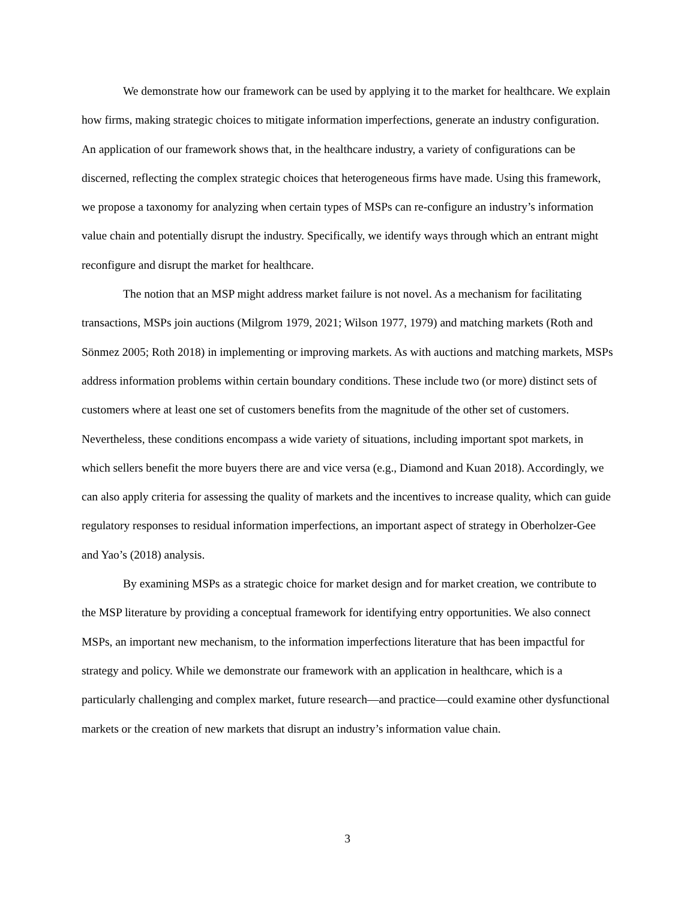We demonstrate how our framework can be used by applying it to the market for healthcare. We explain how firms, making strategic choices to mitigate information imperfections, generate an industry configuration. An application of our framework shows that, in the healthcare industry, a variety of configurations can be discerned, reflecting the complex strategic choices that heterogeneous firms have made. Using this framework, we propose a taxonomy for analyzing when certain types of MSPs can re-configure an industry’s information value chain and potentially disrupt the industry. Specifically, we identify ways through which an entrant might reconfigure and disrupt the market for healthcare.
The notion that an MSP might address market failure is not novel. As a mechanism for facilitating transactions, MSPs join auctions (Milgrom 1979, 2021; Wilson 1977, 1979) and matching markets (Roth and Sönmez 2005; Roth 2018) in implementing or improving markets. As with auctions and matching markets, MSPs address information problems within certain boundary conditions. These include two (or more) distinct sets of customers where at least one set of customers benefits from the magnitude of the other set of customers. Nevertheless, these conditions encompass a wide variety of situations, including important spot markets, in which sellers benefit the more buyers there are and vice versa (e.g., Diamond and Kuan 2018). Accordingly, we can also apply criteria for assessing the quality of markets and the incentives to increase quality, which can guide regulatory responses to residual information imperfections, an important aspect of strategy in Oberholzer-Gee and Yao’s (2018) analysis.
By examining MSPs as a strategic choice for market design and for market creation, we contribute to the MSP literature by providing a conceptual framework for identifying entry opportunities. We also connect MSPs, an important new mechanism, to the information imperfections literature that has been impactful for strategy and policy. While we demonstrate our framework with an application in healthcare, which is a particularly challenging and complex market, future research—and practice—could examine other dysfunctional markets or the creation of new markets that disrupt an industry’s information value chain.
3